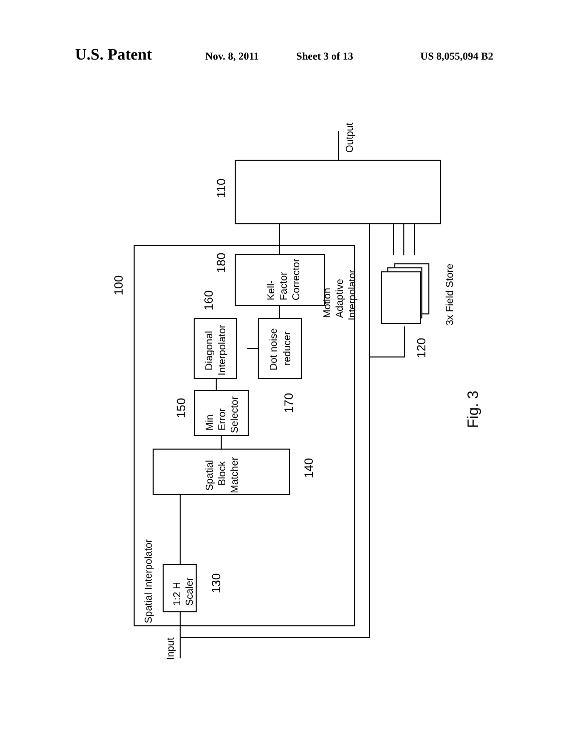U.S. Patent Nov. 8, 2011 Sheet 3 of 13 US 8,055,094 B2
Motion
Adaptive
Interpolator
Output
Kell-
Factor
Corrector
Diagonal
Interpolator
Dot noise
reducer
Min
Error
Selector
Spatial
Block
Matcher
1:2 H
Scaler
Spatial Interpolator
Input
3x Field Store
110
180
100
160
170
150
140
130
120
Fig. 3